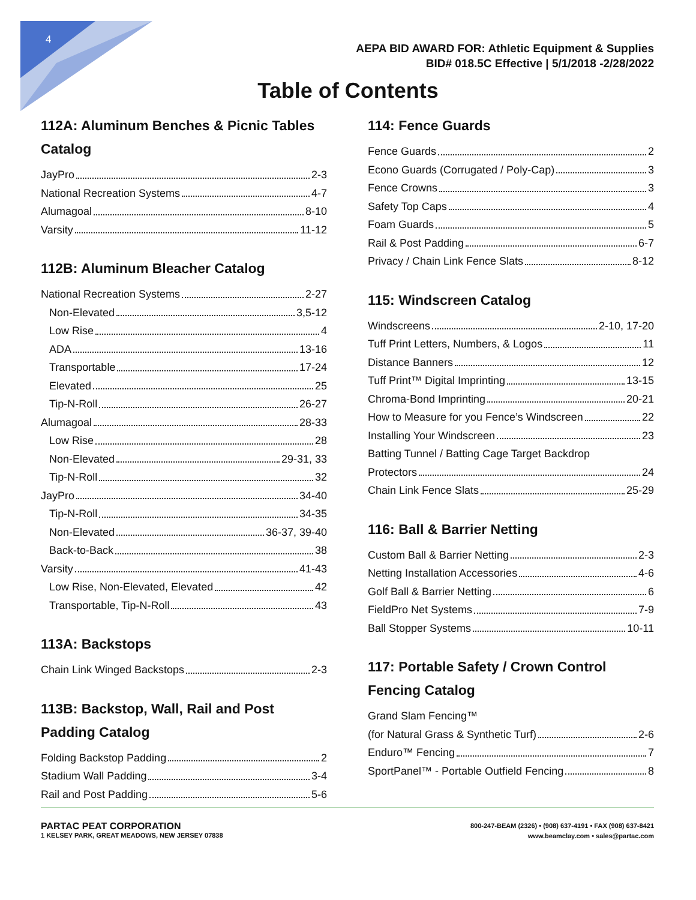4
AEPA BID AWARD FOR: Athletic Equipment & Supplies
BID# 018.5C Effective | 5/1/2018 -2/28/2022
Table of Contents
112A: Aluminum Benches & Picnic Tables Catalog
JayPro 2-3
National Recreation Systems 4-7
Alumagoal 8-10
Varsity 11-12
112B: Aluminum Bleacher Catalog
National Recreation Systems 2-27
Non-Elevated 3,5-12
Low Rise 4
ADA 13-16
Transportable 17-24
Elevated 25
Tip-N-Roll 26-27
Alumagoal 28-33
Low Rise 28
Non-Elevated 29-31, 33
Tip-N-Roll 32
JayPro 34-40
Tip-N-Roll 34-35
Non-Elevated 36-37, 39-40
Back-to-Back 38
Varsity 41-43
Low Rise, Non-Elevated, Elevated 42
Transportable, Tip-N-Roll 43
113A: Backstops
Chain Link Winged Backstops 2-3
113B: Backstop, Wall, Rail and Post Padding Catalog
Folding Backstop Padding 2
Stadium Wall Padding 3-4
Rail and Post Padding 5-6
114: Fence Guards
Fence Guards 2
Econo Guards (Corrugated / Poly-Cap) 3
Fence Crowns 3
Safety Top Caps 4
Foam Guards 5
Rail & Post Padding 6-7
Privacy / Chain Link Fence Slats 8-12
115: Windscreen Catalog
Windscreens 2-10, 17-20
Tuff Print Letters, Numbers, & Logos 11
Distance Banners 12
Tuff Print™ Digital Imprinting 13-15
Chroma-Bond Imprinting 20-21
How to Measure for you Fence’s Windscreen 22
Installing Your Windscreen 23
Batting Tunnel / Batting Cage Target Backdrop
Protectors 24
Chain Link Fence Slats 25-29
116: Ball & Barrier Netting
Custom Ball & Barrier Netting 2-3
Netting Installation Accessories 4-6
Golf Ball & Barrier Netting 6
FieldPro Net Systems 7-9
Ball Stopper Systems 10-11
117: Portable Safety / Crown Control Fencing Catalog
Grand Slam Fencing™
(for Natural Grass & Synthetic Turf) 2-6
Enduro™ Fencing 7
SportPanel™ - Portable Outfield Fencing 8
PARTAC PEAT CORPORATION
1 KELSEY PARK, GREAT MEADOWS, NEW JERSEY 07838
800-247-BEAM (2326) • (908) 637-4191 • FAX (908) 637-8421
www.beamclay.com • sales@partac.com